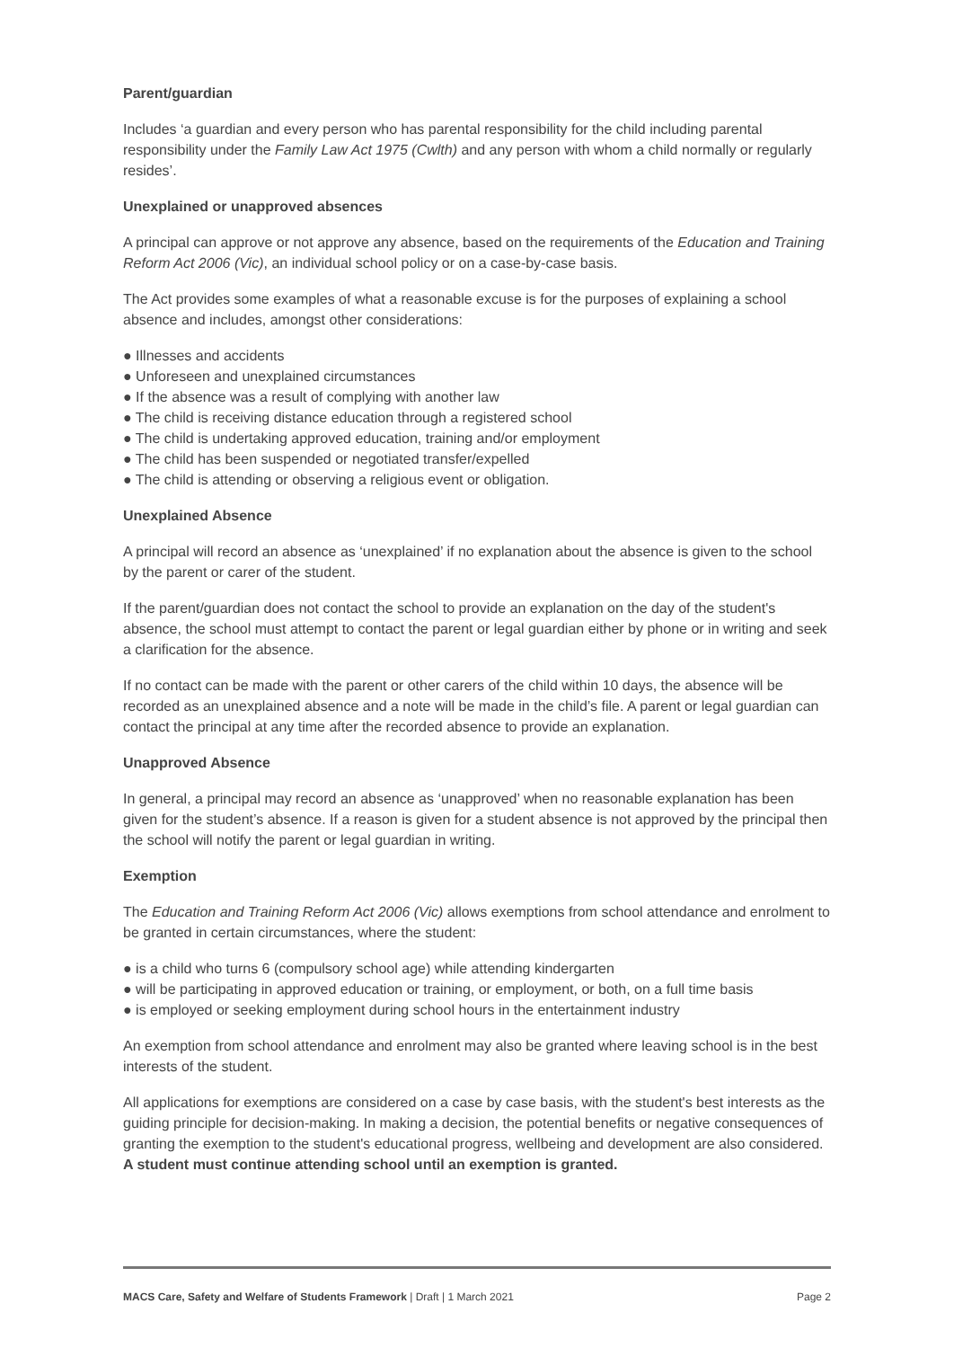Parent/guardian
Includes ‘a guardian and every person who has parental responsibility for the child including parental responsibility under the Family Law Act 1975 (Cwlth) and any person with whom a child normally or regularly resides’.
Unexplained or unapproved absences
A principal can approve or not approve any absence, based on the requirements of the Education and Training Reform Act 2006 (Vic), an individual school policy or on a case-by-case basis.
The Act provides some examples of what a reasonable excuse is for the purposes of explaining a school absence and includes, amongst other considerations:
● Illnesses and accidents
● Unforeseen and unexplained circumstances
● If the absence was a result of complying with another law
● The child is receiving distance education through a registered school
● The child is undertaking approved education, training and/or employment
● The child has been suspended or negotiated transfer/expelled
● The child is attending or observing a religious event or obligation.
Unexplained Absence
A principal will record an absence as ‘unexplained’ if no explanation about the absence is given to the school by the parent or carer of the student.
If the parent/guardian does not contact the school to provide an explanation on the day of the student's absence, the school must attempt to contact the parent or legal guardian either by phone or in writing and seek a clarification for the absence.
If no contact can be made with the parent or other carers of the child within 10 days, the absence will be recorded as an unexplained absence and a note will be made in the child’s file. A parent or legal guardian can contact the principal at any time after the recorded absence to provide an explanation.
Unapproved Absence
In general, a principal may record an absence as ‘unapproved’ when no reasonable explanation has been given for the student’s absence. If a reason is given for a student absence is not approved by the principal then the school will notify the parent or legal guardian in writing.
Exemption
The Education and Training Reform Act 2006 (Vic) allows exemptions from school attendance and enrolment to be granted in certain circumstances, where the student:
● is a child who turns 6 (compulsory school age) while attending kindergarten
● will be participating in approved education or training, or employment, or both, on a full time basis
● is employed or seeking employment during school hours in the entertainment industry
An exemption from school attendance and enrolment may also be granted where leaving school is in the best interests of the student.
All applications for exemptions are considered on a case by case basis, with the student's best interests as the guiding principle for decision-making. In making a decision, the potential benefits or negative consequences of granting the exemption to the student's educational progress, wellbeing and development are also considered. A student must continue attending school until an exemption is granted.
MACS Care, Safety and Welfare of Students Framework | Draft | 1 March 2021 Page 2